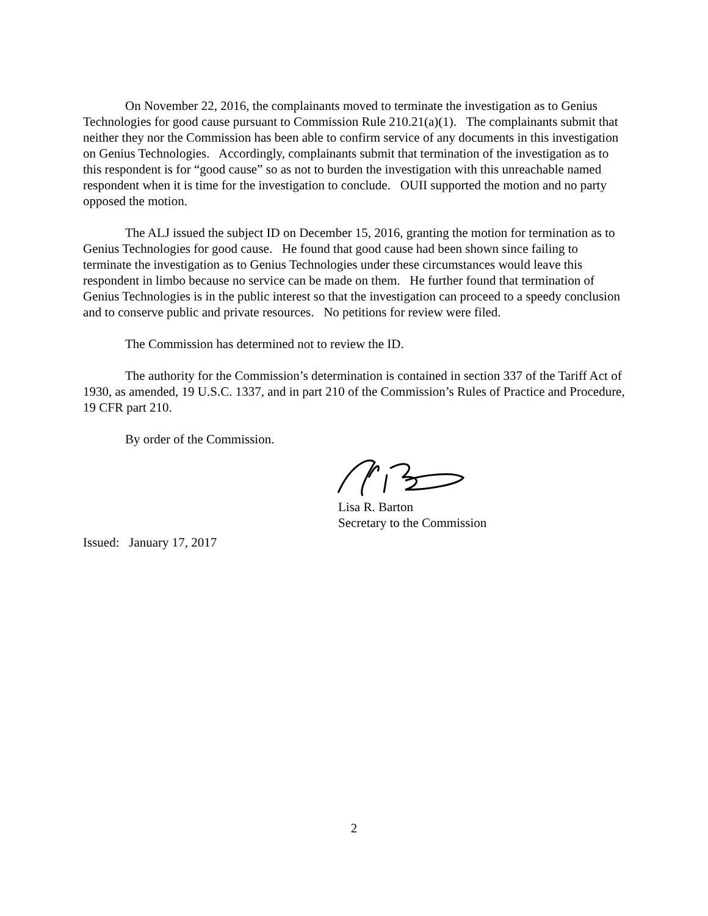On November 22, 2016, the complainants moved to terminate the investigation as to Genius Technologies for good cause pursuant to Commission Rule 210.21(a)(1). The complainants submit that neither they nor the Commission has been able to confirm service of any documents in this investigation on Genius Technologies. Accordingly, complainants submit that termination of the investigation as to this respondent is for “good cause” so as not to burden the investigation with this unreachable named respondent when it is time for the investigation to conclude. OUII supported the motion and no party opposed the motion.
The ALJ issued the subject ID on December 15, 2016, granting the motion for termination as to Genius Technologies for good cause. He found that good cause had been shown since failing to terminate the investigation as to Genius Technologies under these circumstances would leave this respondent in limbo because no service can be made on them. He further found that termination of Genius Technologies is in the public interest so that the investigation can proceed to a speedy conclusion and to conserve public and private resources. No petitions for review were filed.
The Commission has determined not to review the ID.
The authority for the Commission’s determination is contained in section 337 of the Tariff Act of 1930, as amended, 19 U.S.C. 1337, and in part 210 of the Commission’s Rules of Practice and Procedure, 19 CFR part 210.
By order of the Commission.
Lisa R. Barton
Secretary to the Commission
Issued: January 17, 2017
2